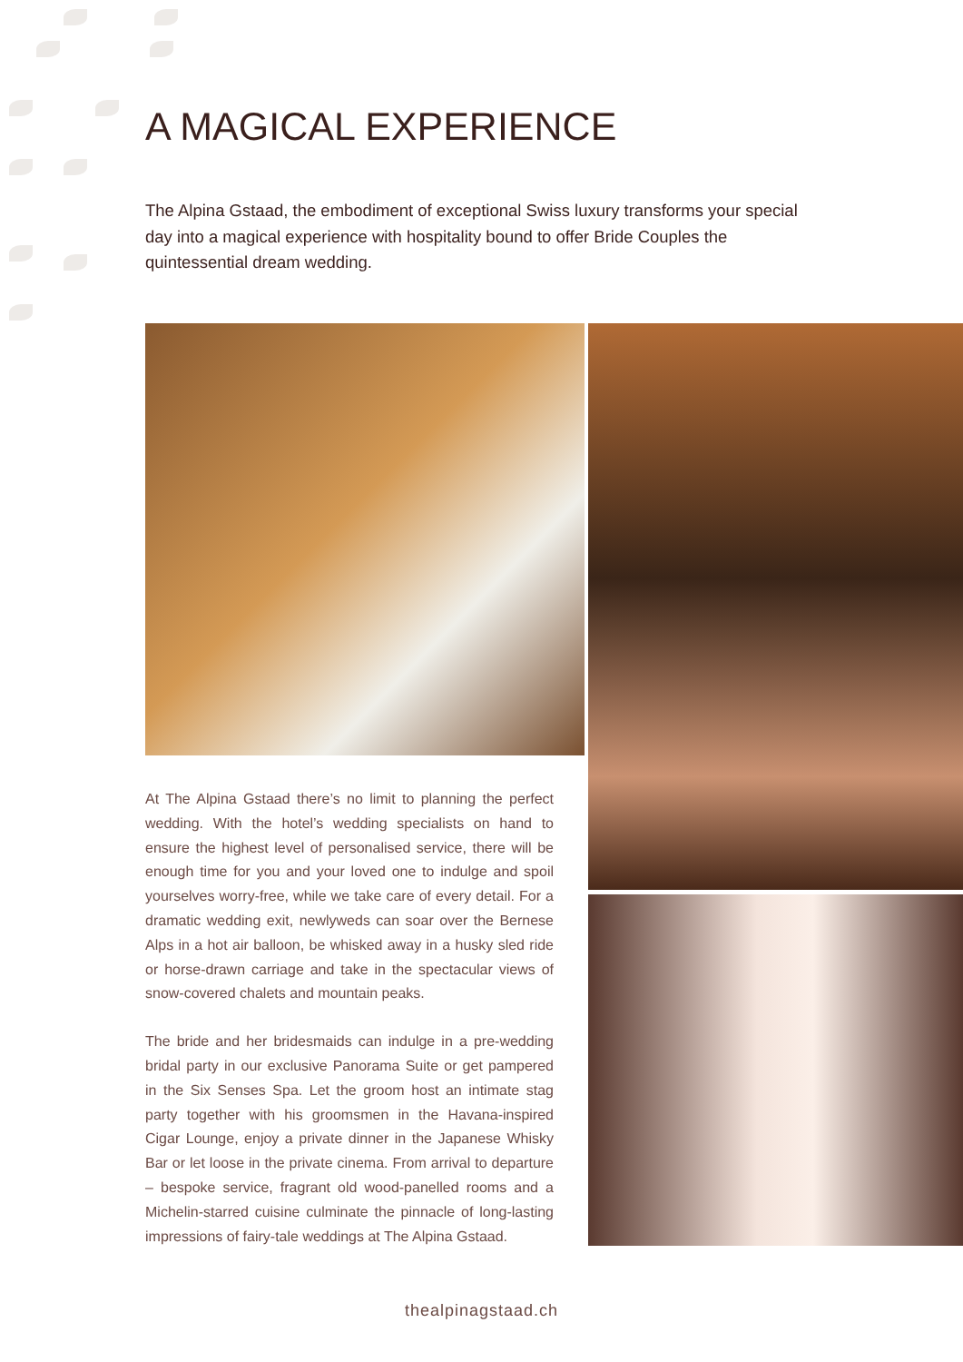A MAGICAL EXPERIENCE
The Alpina Gstaad, the embodiment of exceptional Swiss luxury transforms your special day into a magical experience with hospitality bound to offer Bride Couples the quintessential dream wedding.
At The Alpina Gstaad there’s no limit to planning the perfect wedding. With the hotel’s wedding specialists on hand to ensure the highest level of personalised service, there will be enough time for you and your loved one to indulge and spoil yourselves worry-free, while we take care of every detail. For a dramatic wedding exit, newlyweds can soar over the Bernese Alps in a hot air balloon, be whisked away in a husky sled ride or horse-drawn carriage and take in the spectacular views of snow-covered chalets and mountain peaks.
The bride and her bridesmaids can indulge in a pre-wedding bridal party in our exclusive Panorama Suite or get pampered in the Six Senses Spa. Let the groom host an intimate stag party together with his groomsmen in the Havana-inspired Cigar Lounge, enjoy a private dinner in the Japanese Whisky Bar or let loose in the private cinema. From arrival to departure – bespoke service, fragrant old wood-panelled rooms and a Michelin-starred cuisine culminate the pinnacle of long-lasting impressions of fairy-tale weddings at The Alpina Gstaad.
thealpinagstaad.ch